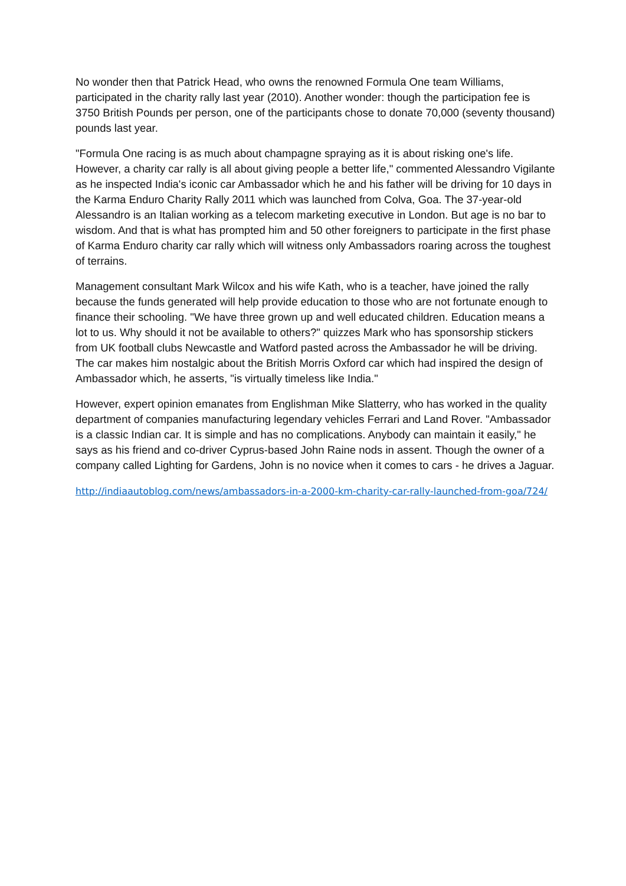No wonder then that Patrick Head, who owns the renowned Formula One team Williams, participated in the charity rally last year (2010). Another wonder: though the participation fee is 3750 British Pounds per person, one of the participants chose to donate 70,000 (seventy thousand) pounds last year.
"Formula One racing is as much about champagne spraying as it is about risking one's life. However, a charity car rally is all about giving people a better life," commented Alessandro Vigilante as he inspected India's iconic car Ambassador which he and his father will be driving for 10 days in the Karma Enduro Charity Rally 2011 which was launched from Colva, Goa. The 37-year-old Alessandro is an Italian working as a telecom marketing executive in London. But age is no bar to wisdom. And that is what has prompted him and 50 other foreigners to participate in the first phase of Karma Enduro charity car rally which will witness only Ambassadors roaring across the toughest of terrains.
Management consultant Mark Wilcox and his wife Kath, who is a teacher, have joined the rally because the funds generated will help provide education to those who are not fortunate enough to finance their schooling. "We have three grown up and well educated children. Education means a lot to us. Why should it not be available to others?" quizzes Mark who has sponsorship stickers from UK football clubs Newcastle and Watford pasted across the Ambassador he will be driving. The car makes him nostalgic about the British Morris Oxford car which had inspired the design of Ambassador which, he asserts, "is virtually timeless like India."
However, expert opinion emanates from Englishman Mike Slatterry, who has worked in the quality department of companies manufacturing legendary vehicles Ferrari and Land Rover. "Ambassador is a classic Indian car. It is simple and has no complications. Anybody can maintain it easily," he says as his friend and co-driver Cyprus-based John Raine nods in assent. Though the owner of a company called Lighting for Gardens, John is no novice when it comes to cars - he drives a Jaguar.
http://indiaautoblog.com/news/ambassadors-in-a-2000-km-charity-car-rally-launched-from-goa/724/